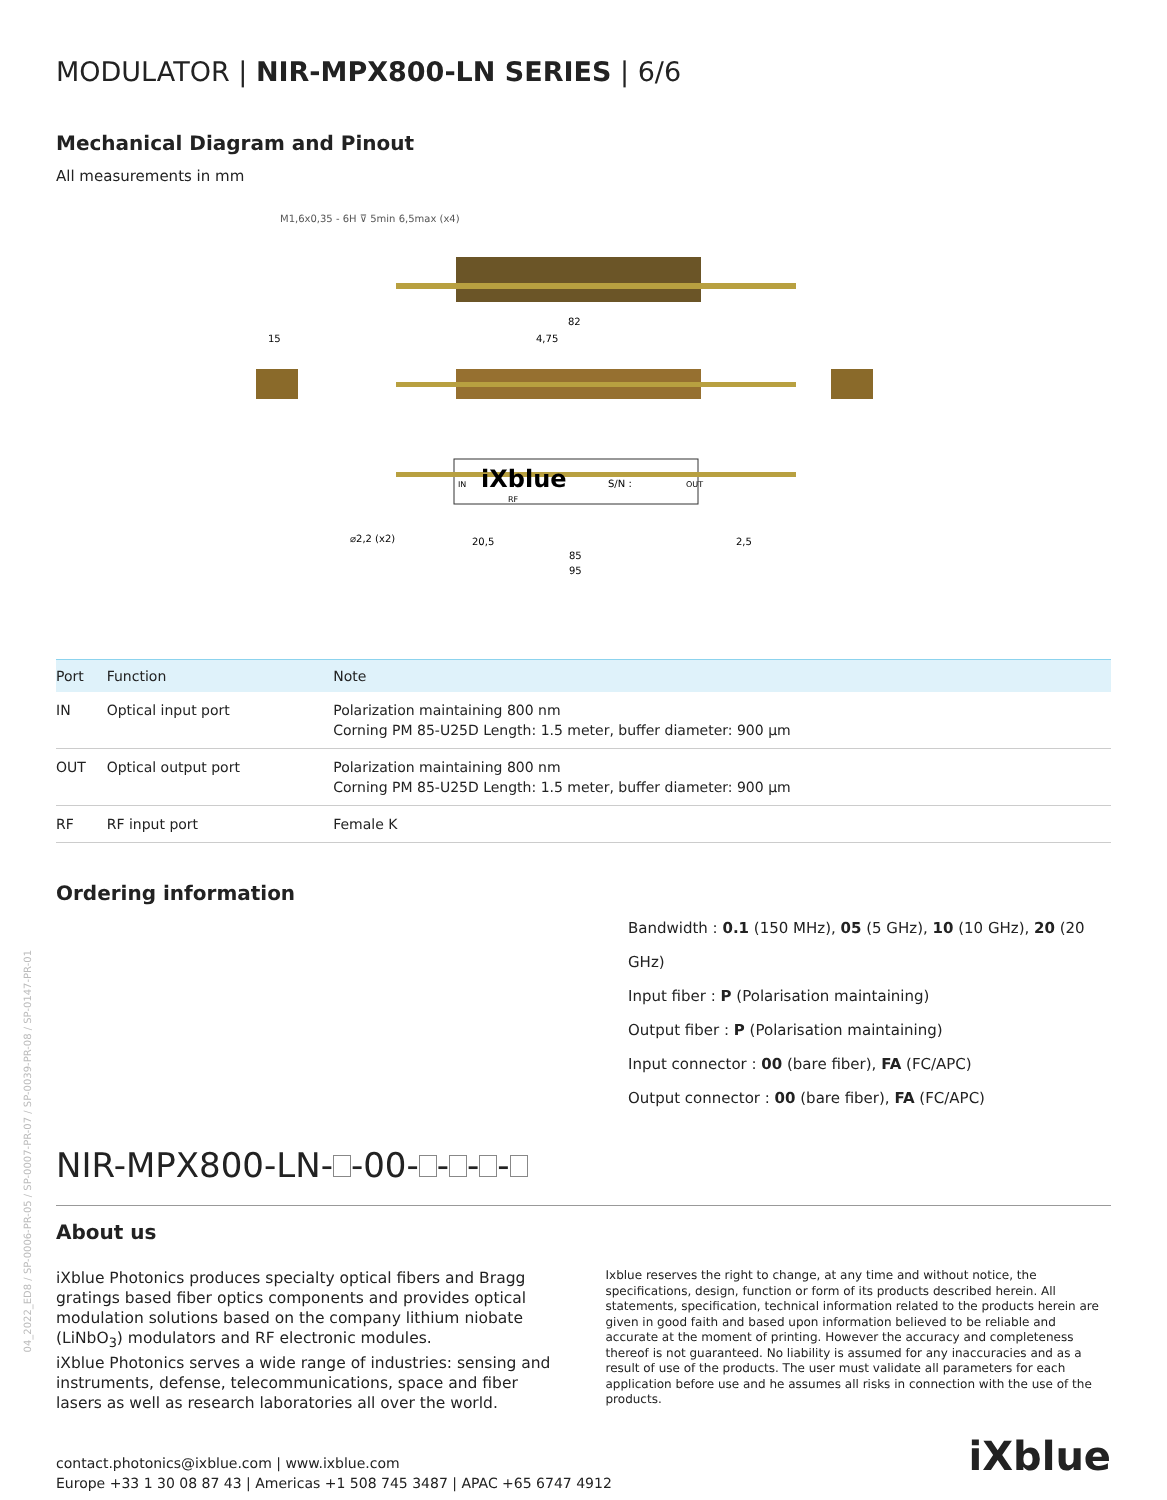04_2022_ED8 / SP-0006-PR-05 / SP-0007-PR-07 / SP-0039-PR-08 / SP-0147-PR-01
MODULATOR | NIR-MPX800-LN SERIES | 6/6
Mechanical Diagram and Pinout
All measurements in mm
M1,6x0,35 - 6H ⊽ 5min 6,5max (x4)
82
15
4,75
iXblue
S/N :
IN
OUT
RF
⌀2,2 (x2)
20,5
2,5
85
95
| Port | Function | Note |
| --- | --- | --- |
| IN | Optical input port | Polarization maintaining 800 nm Corning PM 85-U25D Length: 1.5 meter, buffer diameter: 900 µm |
| OUT | Optical output port | Polarization maintaining 800 nm Corning PM 85-U25D Length: 1.5 meter, buffer diameter: 900 µm |
| RF | RF input port | Female K |
Ordering information
Bandwidth : 0.1 (150 MHz), 05 (5 GHz), 10 (10 GHz), 20 (20 GHz)
Input fiber : P (Polarisation maintaining)
Output fiber : P (Polarisation maintaining)
Input connector : 00 (bare fiber), FA (FC/APC)
Output connector : 00 (bare fiber), FA (FC/APC)
NIR-MPX800-LN- -00- - - -
About us
iXblue Photonics produces specialty optical fibers and Bragg gratings based fiber optics components and provides optical modulation solutions based on the company lithium niobate (LiNbO<sub>3</sub>) modulators and RF electronic modules.
iXblue Photonics serves a wide range of industries: sensing and instruments, defense, telecommunications, space and fiber lasers as well as research laboratories all over the world.
Ixblue reserves the right to change, at any time and without notice, the specifications, design, function or form of its products described herein. All statements, specification, technical information related to the products herein are given in good faith and based upon information believed to be reliable and accurate at the moment of printing. However the accuracy and completeness thereof is not guaranteed. No liability is assumed for any inaccuracies and as a result of use of the products. The user must validate all parameters for each application before use and he assumes all risks in connection with the use of the products.
contact.photonics@ixblue.com | www.ixblue.com
Europe +33 1 30 08 87 43 | Americas +1 508 745 3487 | APAC +65 6747 4912
iXblue